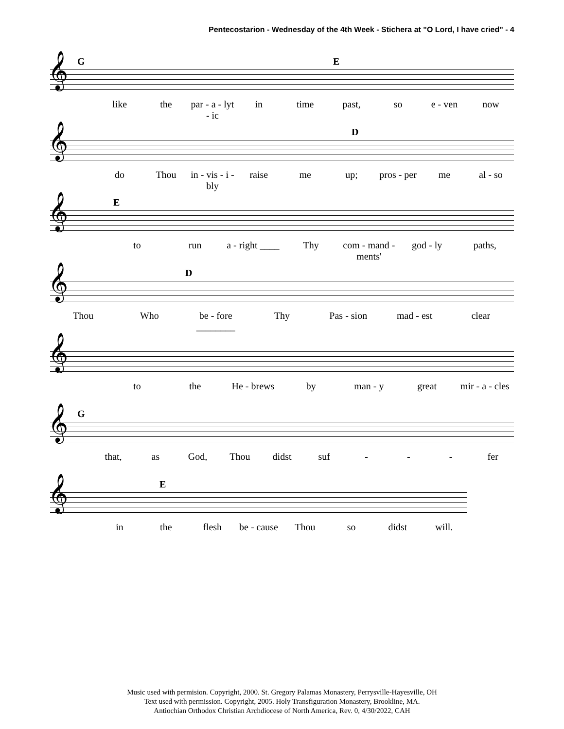Pentecostarion - Wednesday of the 4th Week - Stichera at "O Lord, I have cried" - 4
G E
𝄞
like the par - a - lyt - ic in time past, so e - ven now
D
𝄞
do Thou in - vis - i - bly raise me up; pros - per me al - so
E
𝄞
to run a - right ____ Thy com - mand - ments' god - ly paths,
D
𝄞
Thou Who be - fore ________ Thy Pas - sion mad - est clear
𝄞
to the He - brews by man - y great mir - a - cles
G
𝄞
that, as God, Thou didst suf - - - fer
E
𝄞
in the flesh be - cause Thou so didst will.
Music used with permision. Copyright, 2000. St. Gregory Palamas Monastery, Perrysville-Hayesville, OH
Text used with permission. Copyright, 2005. Holy Transfiguration Monastery, Brookline, MA.
Antiochian Orthodox Christian Archdiocese of North America, Rev. 0, 4/30/2022, CAH